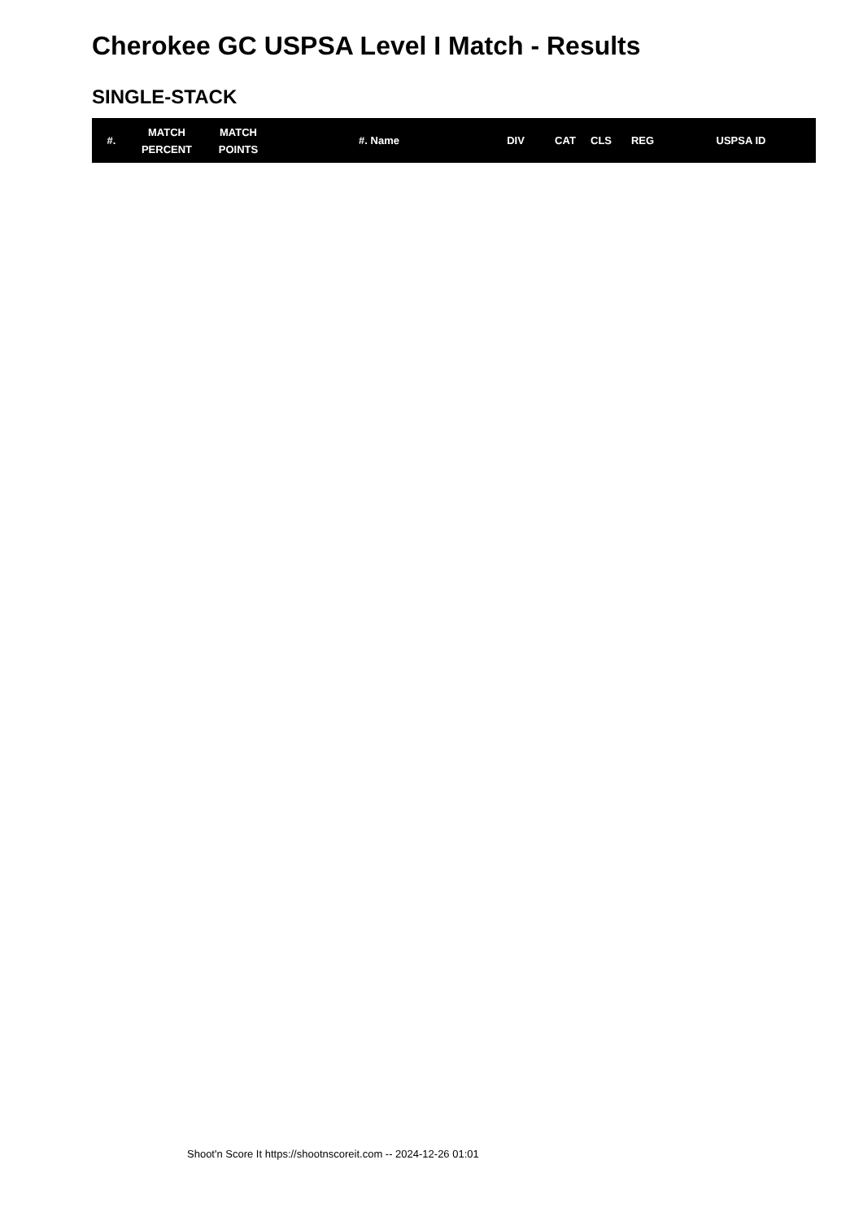Cherokee GC USPSA Level I Match - Results
SINGLE-STACK
| #. | MATCH PERCENT | MATCH POINTS | #. Name | DIV | CAT | CLS | REG | USPSA ID |
| --- | --- | --- | --- | --- | --- | --- | --- | --- |
Shoot'n Score It https://shootnscoreit.com -- 2024-12-26 01:01